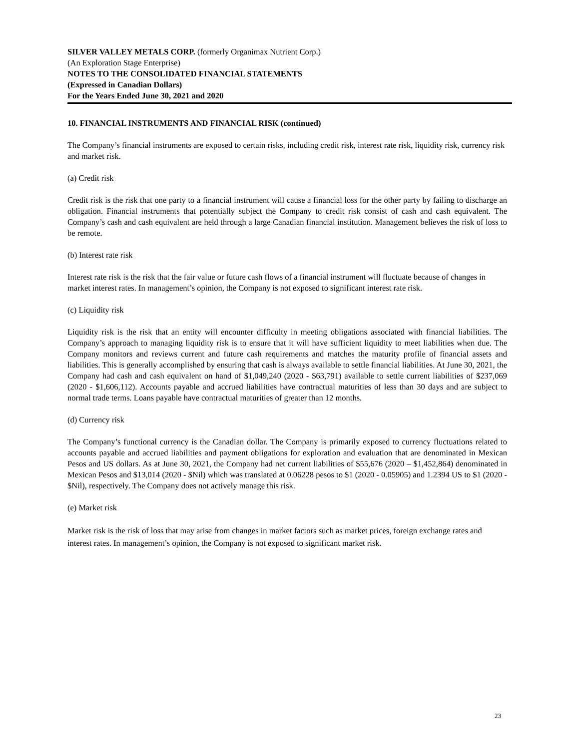SILVER VALLEY METALS CORP. (formerly Organimax Nutrient Corp.)
(An Exploration Stage Enterprise)
NOTES TO THE CONSOLIDATED FINANCIAL STATEMENTS
(Expressed in Canadian Dollars)
For the Years Ended June 30, 2021 and 2020
10. FINANCIAL INSTRUMENTS AND FINANCIAL RISK (continued)
The Company’s financial instruments are exposed to certain risks, including credit risk, interest rate risk, liquidity risk, currency risk and market risk.
(a) Credit risk
Credit risk is the risk that one party to a financial instrument will cause a financial loss for the other party by failing to discharge an obligation. Financial instruments that potentially subject the Company to credit risk consist of cash and cash equivalent. The Company’s cash and cash equivalent are held through a large Canadian financial institution. Management believes the risk of loss to be remote.
(b) Interest rate risk
Interest rate risk is the risk that the fair value or future cash flows of a financial instrument will fluctuate because of changes in market interest rates. In management’s opinion, the Company is not exposed to significant interest rate risk.
(c) Liquidity risk
Liquidity risk is the risk that an entity will encounter difficulty in meeting obligations associated with financial liabilities. The Company’s approach to managing liquidity risk is to ensure that it will have sufficient liquidity to meet liabilities when due. The Company monitors and reviews current and future cash requirements and matches the maturity profile of financial assets and liabilities. This is generally accomplished by ensuring that cash is always available to settle financial liabilities. At June 30, 2021, the Company had cash and cash equivalent on hand of $1,049,240 (2020 - $63,791) available to settle current liabilities of $237,069 (2020 - $1,606,112). Accounts payable and accrued liabilities have contractual maturities of less than 30 days and are subject to normal trade terms. Loans payable have contractual maturities of greater than 12 months.
(d) Currency risk
The Company’s functional currency is the Canadian dollar. The Company is primarily exposed to currency fluctuations related to accounts payable and accrued liabilities and payment obligations for exploration and evaluation that are denominated in Mexican Pesos and US dollars. As at June 30, 2021, the Company had net current liabilities of $55,676 (2020 – $1,452,864) denominated in Mexican Pesos and $13,014 (2020 - $Nil) which was translated at 0.06228 pesos to $1 (2020 - 0.05905) and 1.2394 US to $1 (2020 - $Nil), respectively. The Company does not actively manage this risk.
(e) Market risk
Market risk is the risk of loss that may arise from changes in market factors such as market prices, foreign exchange rates and interest rates. In management’s opinion, the Company is not exposed to significant market risk.
23